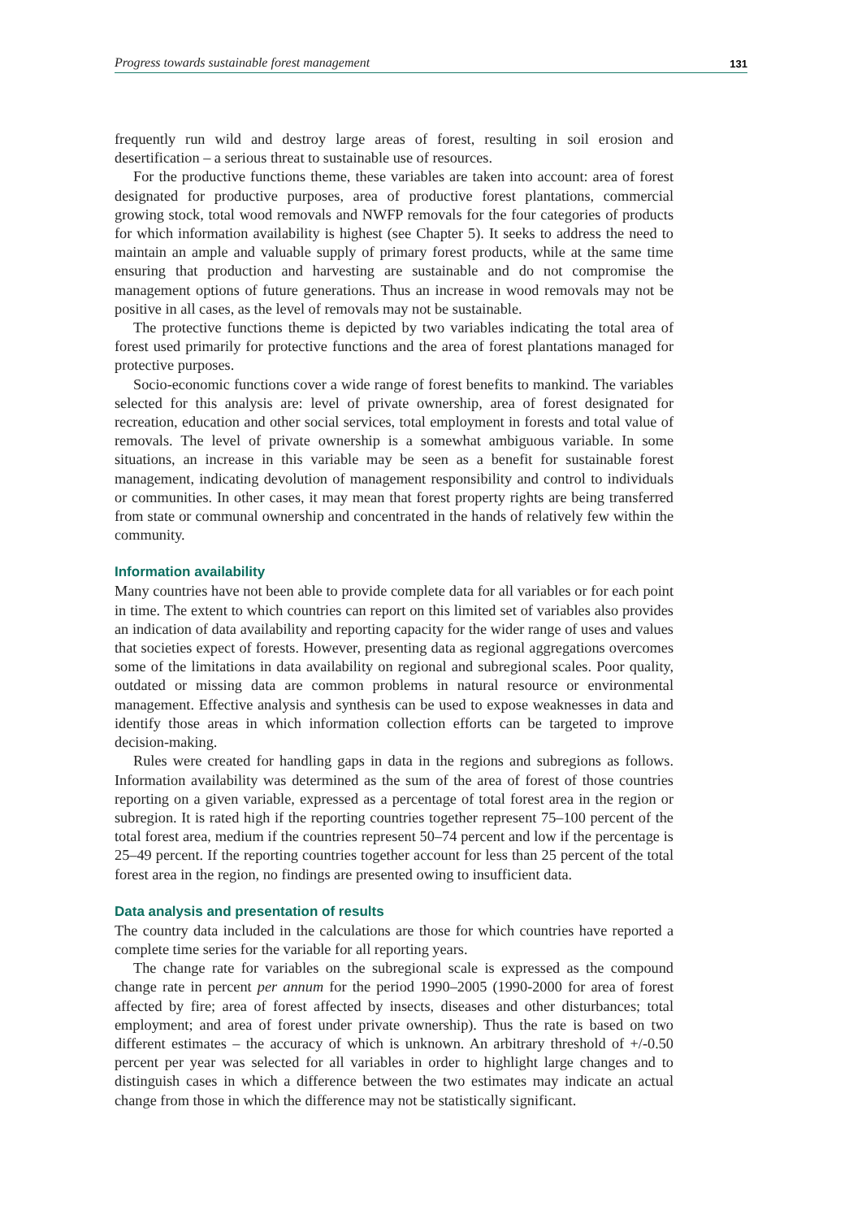Progress towards sustainable forest management 131
frequently run wild and destroy large areas of forest, resulting in soil erosion and desertification – a serious threat to sustainable use of resources.
For the productive functions theme, these variables are taken into account: area of forest designated for productive purposes, area of productive forest plantations, commercial growing stock, total wood removals and NWFP removals for the four categories of products for which information availability is highest (see Chapter 5). It seeks to address the need to maintain an ample and valuable supply of primary forest products, while at the same time ensuring that production and harvesting are sustainable and do not compromise the management options of future generations. Thus an increase in wood removals may not be positive in all cases, as the level of removals may not be sustainable.
The protective functions theme is depicted by two variables indicating the total area of forest used primarily for protective functions and the area of forest plantations managed for protective purposes.
Socio-economic functions cover a wide range of forest benefits to mankind. The variables selected for this analysis are: level of private ownership, area of forest designated for recreation, education and other social services, total employment in forests and total value of removals. The level of private ownership is a somewhat ambiguous variable. In some situations, an increase in this variable may be seen as a benefit for sustainable forest management, indicating devolution of management responsibility and control to individuals or communities. In other cases, it may mean that forest property rights are being transferred from state or communal ownership and concentrated in the hands of relatively few within the community.
Information availability
Many countries have not been able to provide complete data for all variables or for each point in time. The extent to which countries can report on this limited set of variables also provides an indication of data availability and reporting capacity for the wider range of uses and values that societies expect of forests. However, presenting data as regional aggregations overcomes some of the limitations in data availability on regional and subregional scales. Poor quality, outdated or missing data are common problems in natural resource or environmental management. Effective analysis and synthesis can be used to expose weaknesses in data and identify those areas in which information collection efforts can be targeted to improve decision-making.
Rules were created for handling gaps in data in the regions and subregions as follows. Information availability was determined as the sum of the area of forest of those countries reporting on a given variable, expressed as a percentage of total forest area in the region or subregion. It is rated high if the reporting countries together represent 75–100 percent of the total forest area, medium if the countries represent 50–74 percent and low if the percentage is 25–49 percent. If the reporting countries together account for less than 25 percent of the total forest area in the region, no findings are presented owing to insufficient data.
Data analysis and presentation of results
The country data included in the calculations are those for which countries have reported a complete time series for the variable for all reporting years.
The change rate for variables on the subregional scale is expressed as the compound change rate in percent per annum for the period 1990–2005 (1990-2000 for area of forest affected by fire; area of forest affected by insects, diseases and other disturbances; total employment; and area of forest under private ownership). Thus the rate is based on two different estimates – the accuracy of which is unknown. An arbitrary threshold of +/-0.50 percent per year was selected for all variables in order to highlight large changes and to distinguish cases in which a difference between the two estimates may indicate an actual change from those in which the difference may not be statistically significant.